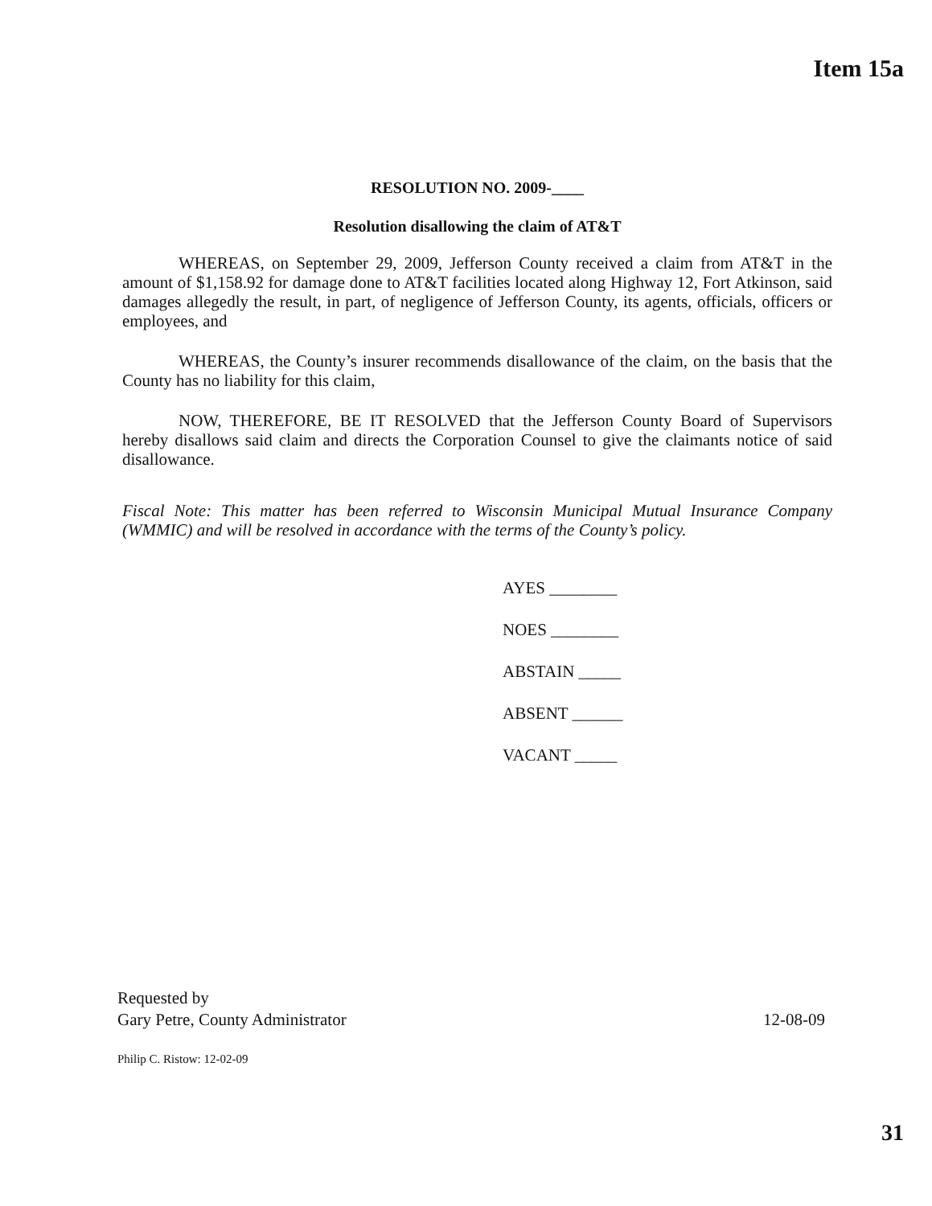Item 15a
RESOLUTION NO. 2009-____
Resolution disallowing the claim of AT&T
WHEREAS, on September 29, 2009, Jefferson County received a claim from AT&T in the amount of $1,158.92 for damage done to AT&T facilities located along Highway 12, Fort Atkinson, said damages allegedly the result, in part, of negligence of Jefferson County, its agents, officials, officers or employees, and
WHEREAS, the County’s insurer recommends disallowance of the claim, on the basis that the County has no liability for this claim,
NOW, THEREFORE, BE IT RESOLVED that the Jefferson County Board of Supervisors hereby disallows said claim and directs the Corporation Counsel to give the claimants notice of said disallowance.
Fiscal Note: This matter has been referred to Wisconsin Municipal Mutual Insurance Company (WMMIC) and will be resolved in accordance with the terms of the County’s policy.
AYES ________
NOES ________
ABSTAIN _____
ABSENT ______
VACANT _____
Requested by
Gary Petre, County Administrator 12-08-09
Philip C. Ristow: 12-02-09
31